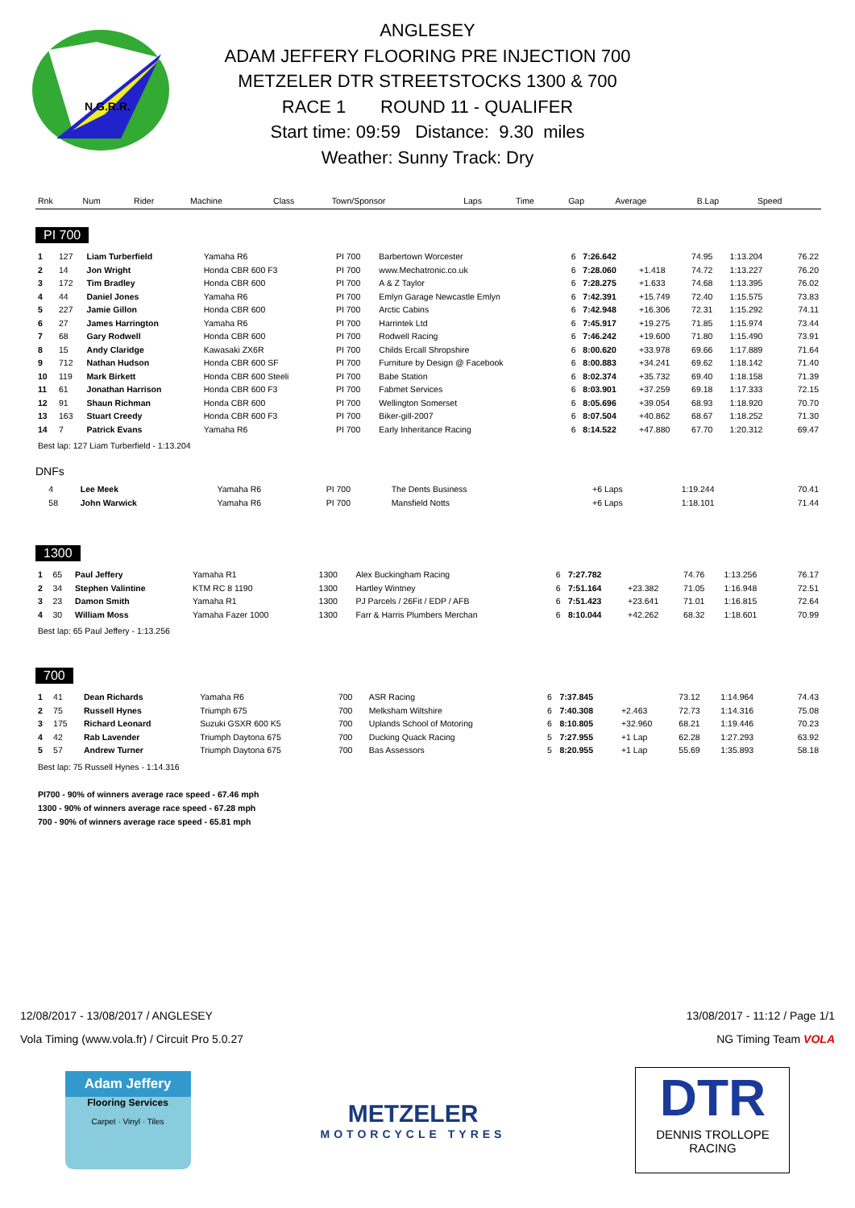N.G.R.R.
ANGLESEY
ADAM JEFFERY FLOORING PRE INJECTION 700
METZELER DTR STREETSTOCKS 1300 & 700
RACE 1 ROUND 11 - QUALIFER
Start time: 09:59 Distance: 9.30 miles
Weather: Sunny Track: Dry
| Rnk | Num | Rider | Machine | Class | Town/Sponsor | Laps | Time | Gap | Average | B.Lap | Speed |
| --- | --- | --- | --- | --- | --- | --- | --- | --- | --- | --- | --- |
PI 700
| 1 | 127 | Liam Turberfield | Yamaha R6 | PI 700 | Barbertown Worcester | 6 | 7:26.642 | | 74.95 | 1:13.204 | 76.22 |
| 2 | 14 | Jon Wright | Honda CBR 600 F3 | PI 700 | www.Mechatronic.co.uk | 6 | 7:28.060 | +1.418 | 74.72 | 1:13.227 | 76.20 |
| 3 | 172 | Tim Bradley | Honda CBR 600 | PI 700 | A & Z Taylor | 6 | 7:28.275 | +1.633 | 74.68 | 1:13.395 | 76.02 |
| 4 | 44 | Daniel Jones | Yamaha R6 | PI 700 | Emlyn Garage Newcastle Emlyn | 6 | 7:42.391 | +15.749 | 72.40 | 1:15.575 | 73.83 |
| 5 | 227 | Jamie Gillon | Honda CBR 600 | PI 700 | Arctic Cabins | 6 | 7:42.948 | +16.306 | 72.31 | 1:15.292 | 74.11 |
| 6 | 27 | James Harrington | Yamaha R6 | PI 700 | Harrintek Ltd | 6 | 7:45.917 | +19.275 | 71.85 | 1:15.974 | 73.44 |
| 7 | 68 | Gary Rodwell | Honda CBR 600 | PI 700 | Rodwell Racing | 6 | 7:46.242 | +19.600 | 71.80 | 1:15.490 | 73.91 |
| 8 | 15 | Andy Claridge | Kawasaki ZX6R | PI 700 | Childs Ercall Shropshire | 6 | 8:00.620 | +33.978 | 69.66 | 1:17.889 | 71.64 |
| 9 | 712 | Nathan Hudson | Honda CBR 600 SF | PI 700 | Furniture by Design @ Facebook | 6 | 8:00.883 | +34.241 | 69.62 | 1:18.142 | 71.40 |
| 10 | 119 | Mark Birkett | Honda CBR 600 Steeli | PI 700 | Babe Station | 6 | 8:02.374 | +35.732 | 69.40 | 1:18.158 | 71.39 |
| 11 | 61 | Jonathan Harrison | Honda CBR 600 F3 | PI 700 | Fabmet Services | 6 | 8:03.901 | +37.259 | 69.18 | 1:17.333 | 72.15 |
| 12 | 91 | Shaun Richman | Honda CBR 600 | PI 700 | Wellington Somerset | 6 | 8:05.696 | +39.054 | 68.93 | 1:18.920 | 70.70 |
| 13 | 163 | Stuart Creedy | Honda CBR 600 F3 | PI 700 | Biker-gill-2007 | 6 | 8:07.504 | +40.862 | 68.67 | 1:18.252 | 71.30 |
| 14 | 7 | Patrick Evans | Yamaha R6 | PI 700 | Early Inheritance Racing | 6 | 8:14.522 | +47.880 | 67.70 | 1:20.312 | 69.47 |
Best lap: 127 Liam Turberfield - 1:13.204
DNFs
| | 4 | Lee Meek | Yamaha R6 | PI 700 | The Dents Business | | | +6 Laps | | 1:19.244 | 70.41 |
| | 58 | John Warwick | Yamaha R6 | PI 700 | Mansfield Notts | | | +6 Laps | | 1:18.101 | 71.44 |
1300
| 1 | 65 | Paul Jeffery | Yamaha R1 | 1300 | Alex Buckingham Racing | 6 | 7:27.782 | | 74.76 | 1:13.256 | 76.17 |
| 2 | 34 | Stephen Valintine | KTM RC 8 1190 | 1300 | Hartley Wintney | 6 | 7:51.164 | +23.382 | 71.05 | 1:16.948 | 72.51 |
| 3 | 23 | Damon Smith | Yamaha R1 | 1300 | PJ Parcels / 26Fit / EDP / AFB | 6 | 7:51.423 | +23.641 | 71.01 | 1:16.815 | 72.64 |
| 4 | 30 | William Moss | Yamaha Fazer 1000 | 1300 | Farr & Harris Plumbers Merchan | 6 | 8:10.044 | +42.262 | 68.32 | 1:18.601 | 70.99 |
Best lap: 65 Paul Jeffery - 1:13.256
700
| 1 | 41 | Dean Richards | Yamaha R6 | 700 | ASR Racing | 6 | 7:37.845 | | 73.12 | 1:14.964 | 74.43 |
| 2 | 75 | Russell Hynes | Triumph 675 | 700 | Melksham Wiltshire | 6 | 7:40.308 | +2.463 | 72.73 | 1:14.316 | 75.08 |
| 3 | 175 | Richard Leonard | Suzuki GSXR 600 K5 | 700 | Uplands School of Motoring | 6 | 8:10.805 | +32.960 | 68.21 | 1:19.446 | 70.23 |
| 4 | 42 | Rab Lavender | Triumph Daytona 675 | 700 | Ducking Quack Racing | 5 | 7:27.955 | +1 Lap | 62.28 | 1:27.293 | 63.92 |
| 5 | 57 | Andrew Turner | Triumph Daytona 675 | 700 | Bas Assessors | 5 | 8:20.955 | +1 Lap | 55.69 | 1:35.893 | 58.18 |
Best lap: 75 Russell Hynes - 1:14.316
PI700 - 90% of winners average race speed - 67.46 mph
1300 - 90% of winners average race speed - 67.28 mph
700 - 90% of winners average race speed - 65.81 mph
12/08/2017 - 13/08/2017 / ANGLESEY 13/08/2017 - 11:12 / Page 1/1
Vola Timing (www.vola.fr) / Circuit Pro 5.0.27 NG Timing Team VOLA
Adam Jeffery
Flooring Services
Carpet · Vinyl · Tiles
METZELER
MOTORCYCLE TYRES
DTR
DENNIS TROLLOPE
RACING